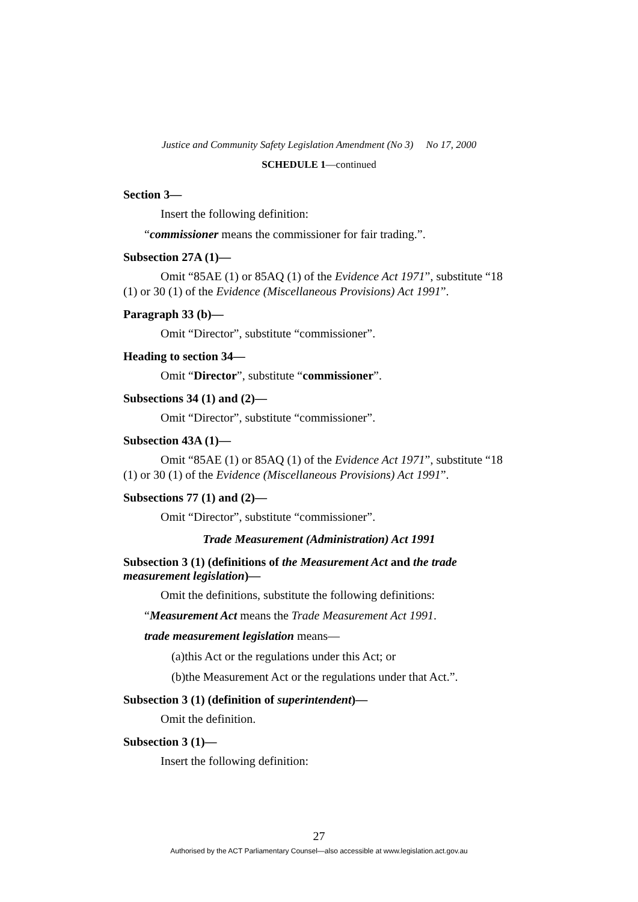Justice and Community Safety Legislation Amendment (No 3) No 17, 2000
SCHEDULE 1—continued
Section 3—
Insert the following definition:
“commissioner means the commissioner for fair trading.”.
Subsection 27A (1)—
Omit “85AE (1) or 85AQ (1) of the Evidence Act 1971”, substitute “18 (1) or 30 (1) of the Evidence (Miscellaneous Provisions) Act 1991”.
Paragraph 33 (b)—
Omit “Director”, substitute “commissioner”.
Heading to section 34—
Omit “Director”, substitute “commissioner”.
Subsections 34 (1) and (2)—
Omit “Director”, substitute “commissioner”.
Subsection 43A (1)—
Omit “85AE (1) or 85AQ (1) of the Evidence Act 1971”, substitute “18 (1) or 30 (1) of the Evidence (Miscellaneous Provisions) Act 1991”.
Subsections 77 (1) and (2)—
Omit “Director”, substitute “commissioner”.
Trade Measurement (Administration) Act 1991
Subsection 3 (1) (definitions of the Measurement Act and the trade measurement legislation)—
Omit the definitions, substitute the following definitions:
“Measurement Act means the Trade Measurement Act 1991.
trade measurement legislation means—
(a)this Act or the regulations under this Act; or
(b)the Measurement Act or the regulations under that Act.”.
Subsection 3 (1) (definition of superintendent)—
Omit the definition.
Subsection 3 (1)—
Insert the following definition:
27
Authorised by the ACT Parliamentary Counsel—also accessible at www.legislation.act.gov.au